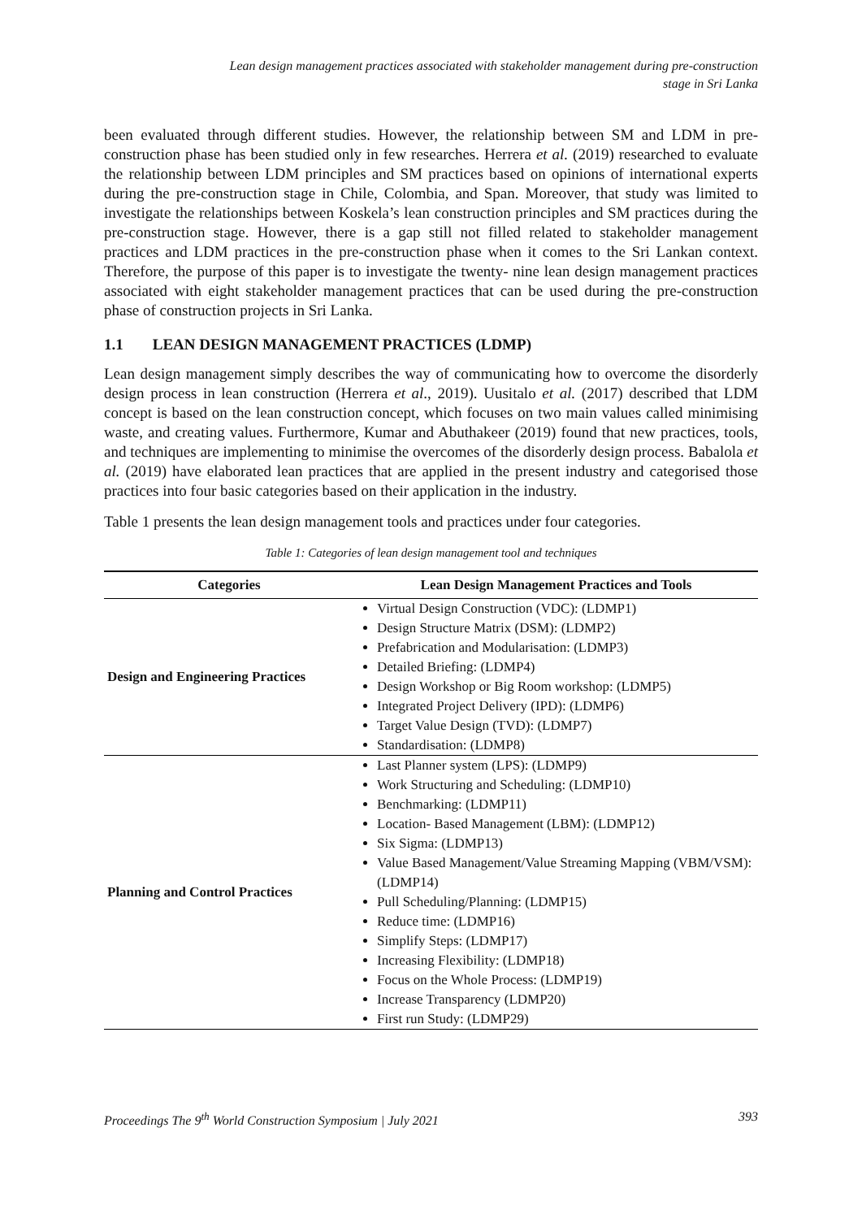Lean design management practices associated with stakeholder management during pre-construction
stage in Sri Lanka
been evaluated through different studies. However, the relationship between SM and LDM in pre-construction phase has been studied only in few researches. Herrera et al. (2019) researched to evaluate the relationship between LDM principles and SM practices based on opinions of international experts during the pre-construction stage in Chile, Colombia, and Span. Moreover, that study was limited to investigate the relationships between Koskela’s lean construction principles and SM practices during the pre-construction stage. However, there is a gap still not filled related to stakeholder management practices and LDM practices in the pre-construction phase when it comes to the Sri Lankan context. Therefore, the purpose of this paper is to investigate the twenty- nine lean design management practices associated with eight stakeholder management practices that can be used during the pre-construction phase of construction projects in Sri Lanka.
1.1 LEAN DESIGN MANAGEMENT PRACTICES (LDMP)
Lean design management simply describes the way of communicating how to overcome the disorderly design process in lean construction (Herrera et al., 2019). Uusitalo et al. (2017) described that LDM concept is based on the lean construction concept, which focuses on two main values called minimising waste, and creating values. Furthermore, Kumar and Abuthakeer (2019) found that new practices, tools, and techniques are implementing to minimise the overcomes of the disorderly design process. Babalola et al. (2019) have elaborated lean practices that are applied in the present industry and categorised those practices into four basic categories based on their application in the industry.
Table 1 presents the lean design management tools and practices under four categories.
Table 1: Categories of lean design management tool and techniques
| Categories | Lean Design Management Practices and Tools |
| --- | --- |
| Design and Engineering Practices | Virtual Design Construction (VDC): (LDMP1) Design Structure Matrix (DSM): (LDMP2) Prefabrication and Modularisation: (LDMP3) Detailed Briefing: (LDMP4) Design Workshop or Big Room workshop: (LDMP5) Integrated Project Delivery (IPD): (LDMP6) Target Value Design (TVD): (LDMP7) Standardisation: (LDMP8) |
| Planning and Control Practices | Last Planner system (LPS): (LDMP9) Work Structuring and Scheduling: (LDMP10) Benchmarking: (LDMP11) Location- Based Management (LBM): (LDMP12) Six Sigma: (LDMP13) Value Based Management/Value Streaming Mapping (VBM/VSM): (LDMP14) Pull Scheduling/Planning: (LDMP15) Reduce time: (LDMP16) Simplify Steps: (LDMP17) Increasing Flexibility: (LDMP18) Focus on the Whole Process: (LDMP19) Increase Transparency (LDMP20) First run Study: (LDMP29) |
Proceedings The 9<sup>th</sup> World Construction Symposium | July 2021 393